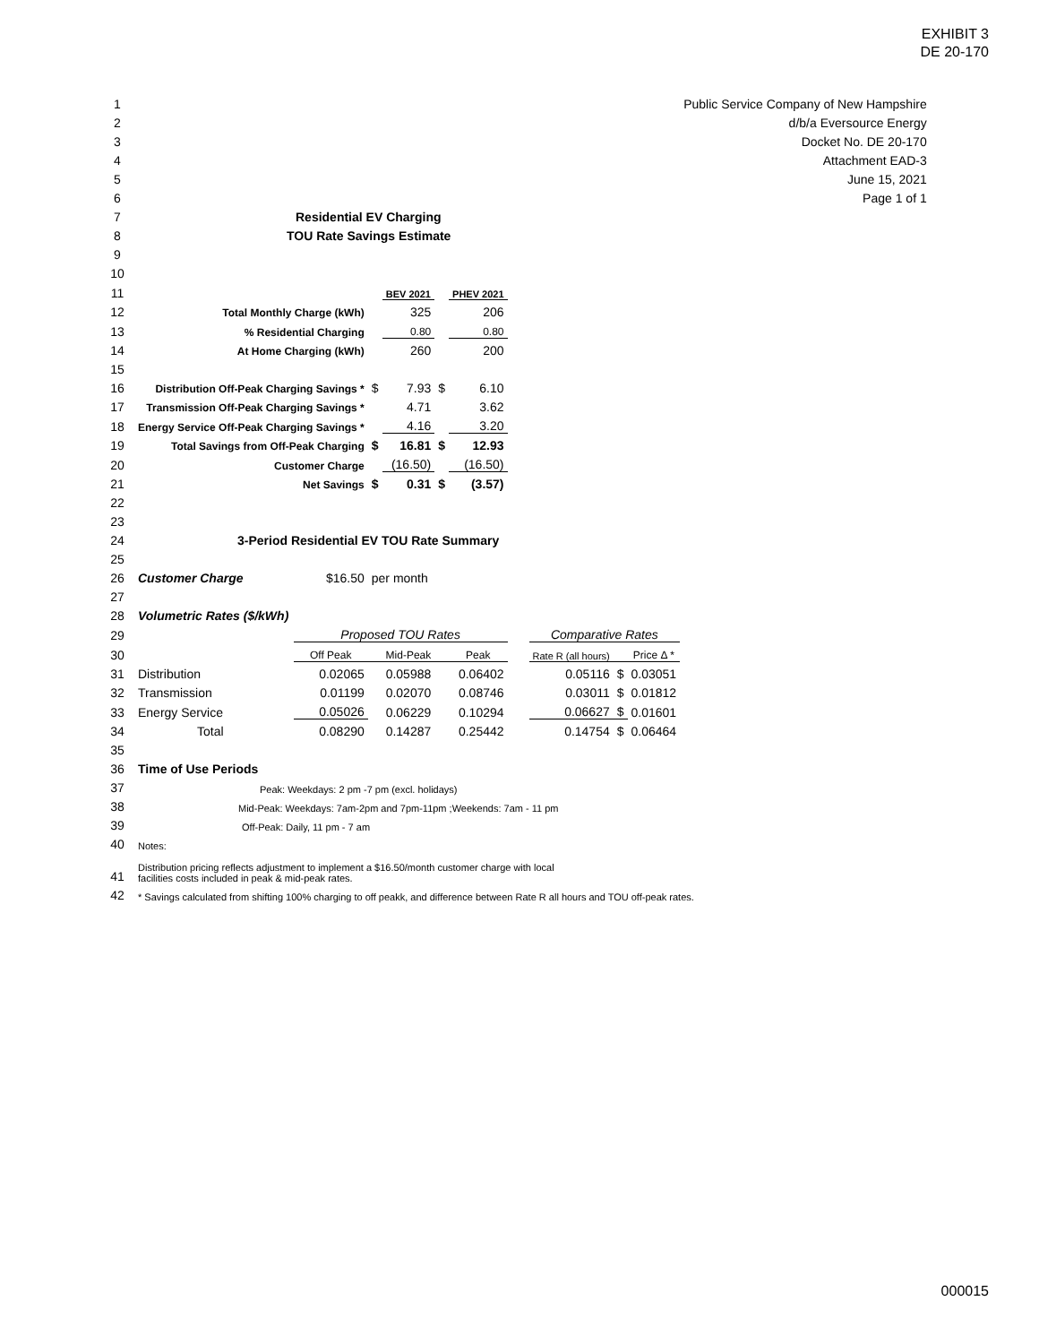EXHIBIT 3
DE 20-170
| 1 | | | | | | | | | | | Public Service Company of New Hampshire |
| 2 | | | | | | | | | | | d/b/a Eversource Energy |
| 3 | | | | | | | | | | | Docket No. DE 20-170 |
| 4 | | | | | | | | | | | Attachment EAD-3 |
| 5 | | | | | | | | | | | June 15, 2021 |
| 6 | | | | | | | | | | | Page 1 of 1 |
| 7 | Residential EV Charging | | | | | | | | | | |
| 8 | TOU Rate Savings Estimate | | | | | | | | | | |
| 9 | | | | | | | | | | | |
| 10 | | | | | | | | | | | |
| 11 | | | | BEV 2021 | | PHEV 2021 | | | | | |
| 12 | Total Monthly Charge (kWh) | | | 325 | | 206 | | | | | |
| 13 | % Residential Charging | | | 0.80 | | 0.80 | | | | | |
| 14 | At Home Charging (kWh) | | | 260 | | 200 | | | | | |
| 15 | | | | | | | | | | | |
| 16 | Distribution Off-Peak Charging Savings * | | $ | 7.93 | $ | 6.10 | | | | | |
| 17 | Transmission Off-Peak Charging Savings * | | | 4.71 | | 3.62 | | | | | |
| 18 | Energy Service Off-Peak Charging Savings * | | | 4.16 | | 3.20 | | | | | |
| 19 | Total Savings from Off-Peak Charging | | $ | 16.81 | $ | 12.93 | | | | | |
| 20 | Customer Charge | | | (16.50) | | (16.50) | | | | | |
| 21 | Net Savings | | $ | 0.31 | $ | (3.57) | | | | | |
| 22 | | | | | | | | | | | |
| 23 | | | | | | | | | | | |
| 24 | 3-Period Residential EV TOU Rate Summary | | | | | | | | | | |
| 25 | | | | | | | | | | | |
| 26 | Customer Charge | $16.50 | per month | | | | | | | | |
| 27 | | | | | | | | | | | |
| 28 | Volumetric Rates ($/kWh) | | | | | | | | | | |
| 29 | | Proposed TOU Rates | | | | | | Comparative Rates | | | |
| 30 | | Off Peak | | Mid-Peak | | Peak | | Rate R (all hours) | | Price Δ * | |
| 31 | Distribution | 0.02065 | | 0.05988 | | 0.06402 | | 0.05116 | $ | 0.03051 | |
| 32 | Transmission | 0.01199 | | 0.02070 | | 0.08746 | | 0.03011 | $ | 0.01812 | |
| 33 | Energy Service | 0.05026 | | 0.06229 | | 0.10294 | | 0.06627 | $ | 0.01601 | |
| 34 | Total | 0.08290 | | 0.14287 | | 0.25442 | | 0.14754 | $ | 0.06464 | |
| 35 | | | | | | | | | | | |
| 36 | Time of Use Periods | | | | | | | | | | |
| 37 | Peak: Weekdays: 2 pm -7 pm (excl. holidays) | | | | | | | | | | |
| 38 | Mid-Peak: Weekdays: 7am-2pm and 7pm-11pm ;Weekends: 7am - 11 pm | | | | | | | | | | |
| 39 | Off-Peak: Daily, 11 pm - 7 am | | | | | | | | | | |
| 40 | Notes: | | | | | | | | | | |
| 41 | Distribution pricing reflects adjustment to implement a $16.50/month customer charge with local facilities costs included in peak & mid-peak rates. | | | | | | | | | | |
| 42 | * Savings calculated from shifting 100% charging to off peakk, and difference between Rate R all hours and TOU off-peak rates. | | | | | | | | | | |
000015